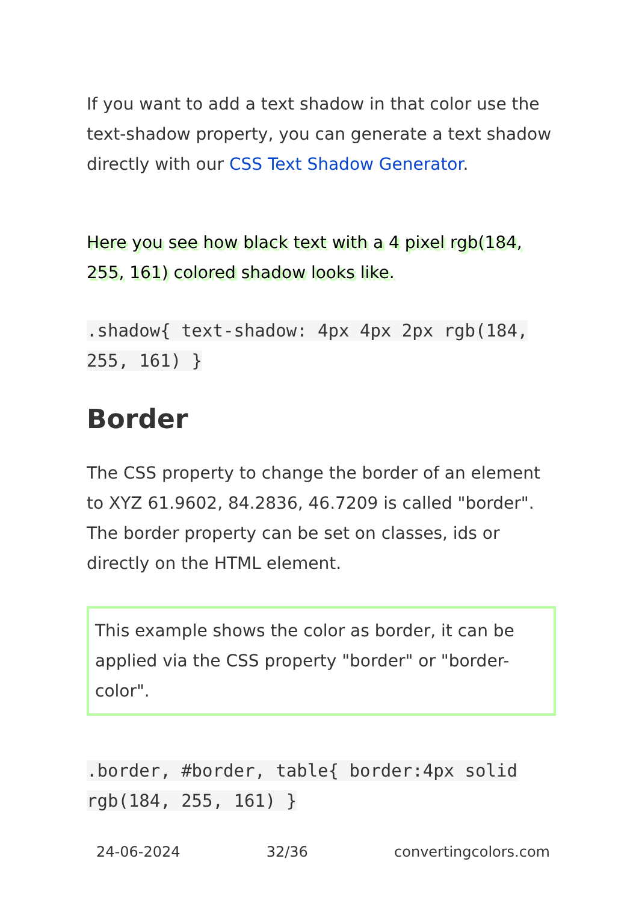If you want to add a text shadow in that color use the text-shadow property, you can generate a text shadow directly with our CSS Text Shadow Generator.
Here you see how black text with a 4 pixel rgb(184, 255, 161) colored shadow looks like.
.shadow{ text-shadow: 4px 4px 2px rgb(184, 255, 161) }
Border
The CSS property to change the border of an element to XYZ 61.9602, 84.2836, 46.7209 is called "border". The border property can be set on classes, ids or directly on the HTML element.
This example shows the color as border, it can be applied via the CSS property "border" or "border-color".
.border, #border, table{ border:4px solid rgb(184, 255, 161) }
24-06-2024 32/36 convertingcolors.com